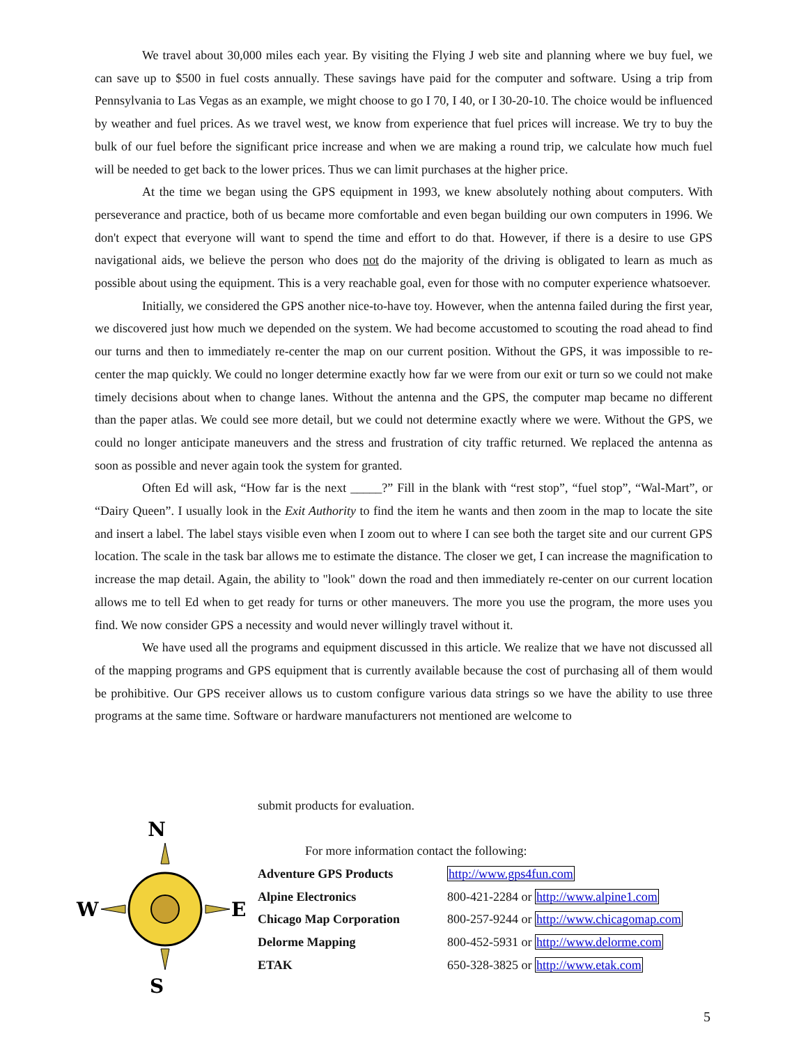We travel about 30,000 miles each year. By visiting the Flying J web site and planning where we buy fuel, we can save up to $500 in fuel costs annually. These savings have paid for the computer and software. Using a trip from Pennsylvania to Las Vegas as an example, we might choose to go I 70, I 40, or I 30-20-10. The choice would be influenced by weather and fuel prices. As we travel west, we know from experience that fuel prices will increase. We try to buy the bulk of our fuel before the significant price increase and when we are making a round trip, we calculate how much fuel will be needed to get back to the lower prices. Thus we can limit purchases at the higher price.
At the time we began using the GPS equipment in 1993, we knew absolutely nothing about computers. With perseverance and practice, both of us became more comfortable and even began building our own computers in 1996. We don't expect that everyone will want to spend the time and effort to do that. However, if there is a desire to use GPS navigational aids, we believe the person who does not do the majority of the driving is obligated to learn as much as possible about using the equipment. This is a very reachable goal, even for those with no computer experience whatsoever.
Initially, we considered the GPS another nice-to-have toy. However, when the antenna failed during the first year, we discovered just how much we depended on the system. We had become accustomed to scouting the road ahead to find our turns and then to immediately re-center the map on our current position. Without the GPS, it was impossible to re-center the map quickly. We could no longer determine exactly how far we were from our exit or turn so we could not make timely decisions about when to change lanes. Without the antenna and the GPS, the computer map became no different than the paper atlas. We could see more detail, but we could not determine exactly where we were. Without the GPS, we could no longer anticipate maneuvers and the stress and frustration of city traffic returned. We replaced the antenna as soon as possible and never again took the system for granted.
Often Ed will ask, “How far is the next _____?” Fill in the blank with “rest stop”, “fuel stop”, “Wal-Mart”, or “Dairy Queen”. I usually look in the Exit Authority to find the item he wants and then zoom in the map to locate the site and insert a label. The label stays visible even when I zoom out to where I can see both the target site and our current GPS location. The scale in the task bar allows me to estimate the distance. The closer we get, I can increase the magnification to increase the map detail. Again, the ability to "look" down the road and then immediately re-center on our current location allows me to tell Ed when to get ready for turns or other maneuvers. The more you use the program, the more uses you find. We now consider GPS a necessity and would never willingly travel without it.
We have used all the programs and equipment discussed in this article. We realize that we have not discussed all of the mapping programs and GPS equipment that is currently available because the cost of purchasing all of them would be prohibitive. Our GPS receiver allows us to custom configure various data strings so we have the ability to use three programs at the same time. Software or hardware manufacturers not mentioned are welcome to
N
S
W
E
submit products for evaluation.
For more information contact the following:
| Adventure GPS Products | http://www.gps4fun.com |
| Alpine Electronics | 800-421-2284 or http://www.alpine1.com |
| Chicago Map Corporation | 800-257-9244 or http://www.chicagomap.com |
| Delorme Mapping | 800-452-5931 or http://www.delorme.com |
| ETAK | 650-328-3825 or http://www.etak.com |
5